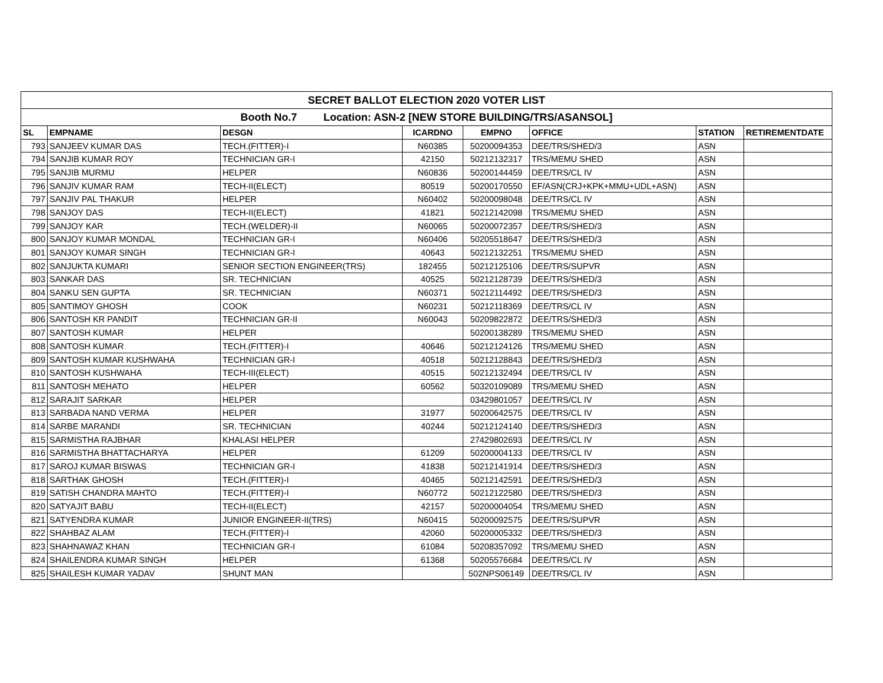| SECRET BALLOT ELECTION 2020 VOTER LIST | | | | | | | |
| Booth No.7 Location: ASN-2 [NEW STORE BUILDING/TRS/ASANSOL] | | | | | | | |
| SL | EMPNAME | DESGN | ICARDNO | EMPNO | OFFICE | STATION | RETIREMENTDATE |
| 793 | SANJEEV KUMAR DAS | TECH.(FITTER)-I | N60385 | 50200094353 | DEE/TRS/SHED/3 | ASN | |
| 794 | SANJIB KUMAR ROY | TECHNICIAN GR-I | 42150 | 50212132317 | TRS/MEMU SHED | ASN | |
| 795 | SANJIB MURMU | HELPER | N60836 | 50200144459 | DEE/TRS/CL IV | ASN | |
| 796 | SANJIV KUMAR RAM | TECH-II(ELECT) | 80519 | 50200170550 | EF/ASN(CRJ+KPK+MMU+UDL+ASN) | ASN | |
| 797 | SANJIV PAL THAKUR | HELPER | N60402 | 50200098048 | DEE/TRS/CL IV | ASN | |
| 798 | SANJOY DAS | TECH-II(ELECT) | 41821 | 50212142098 | TRS/MEMU SHED | ASN | |
| 799 | SANJOY KAR | TECH.(WELDER)-II | N60065 | 50200072357 | DEE/TRS/SHED/3 | ASN | |
| 800 | SANJOY KUMAR MONDAL | TECHNICIAN GR-I | N60406 | 50205518647 | DEE/TRS/SHED/3 | ASN | |
| 801 | SANJOY KUMAR SINGH | TECHNICIAN GR-I | 40643 | 50212132251 | TRS/MEMU SHED | ASN | |
| 802 | SANJUKTA KUMARI | SENIOR SECTION ENGINEER(TRS) | 182455 | 50212125106 | DEE/TRS/SUPVR | ASN | |
| 803 | SANKAR DAS | SR. TECHNICIAN | 40525 | 50212128739 | DEE/TRS/SHED/3 | ASN | |
| 804 | SANKU SEN GUPTA | SR. TECHNICIAN | N60371 | 50212114492 | DEE/TRS/SHED/3 | ASN | |
| 805 | SANTIMOY GHOSH | COOK | N60231 | 50212118369 | DEE/TRS/CL IV | ASN | |
| 806 | SANTOSH KR PANDIT | TECHNICIAN GR-II | N60043 | 50209822872 | DEE/TRS/SHED/3 | ASN | |
| 807 | SANTOSH KUMAR | HELPER | | 50200138289 | TRS/MEMU SHED | ASN | |
| 808 | SANTOSH KUMAR | TECH.(FITTER)-I | 40646 | 50212124126 | TRS/MEMU SHED | ASN | |
| 809 | SANTOSH KUMAR KUSHWAHA | TECHNICIAN GR-I | 40518 | 50212128843 | DEE/TRS/SHED/3 | ASN | |
| 810 | SANTOSH KUSHWAHA | TECH-III(ELECT) | 40515 | 50212132494 | DEE/TRS/CL IV | ASN | |
| 811 | SANTOSH MEHATO | HELPER | 60562 | 50320109089 | TRS/MEMU SHED | ASN | |
| 812 | SARAJIT SARKAR | HELPER | | 03429801057 | DEE/TRS/CL IV | ASN | |
| 813 | SARBADA NAND VERMA | HELPER | 31977 | 50200642575 | DEE/TRS/CL IV | ASN | |
| 814 | SARBE MARANDI | SR. TECHNICIAN | 40244 | 50212124140 | DEE/TRS/SHED/3 | ASN | |
| 815 | SARMISTHA RAJBHAR | KHALASI HELPER | | 27429802693 | DEE/TRS/CL IV | ASN | |
| 816 | SARMISTHA BHATTACHARYA | HELPER | 61209 | 50200004133 | DEE/TRS/CL IV | ASN | |
| 817 | SAROJ KUMAR BISWAS | TECHNICIAN GR-I | 41838 | 50212141914 | DEE/TRS/SHED/3 | ASN | |
| 818 | SARTHAK GHOSH | TECH.(FITTER)-I | 40465 | 50212142591 | DEE/TRS/SHED/3 | ASN | |
| 819 | SATISH CHANDRA MAHTO | TECH.(FITTER)-I | N60772 | 50212122580 | DEE/TRS/SHED/3 | ASN | |
| 820 | SATYAJIT BABU | TECH-II(ELECT) | 42157 | 50200004054 | TRS/MEMU SHED | ASN | |
| 821 | SATYENDRA KUMAR | JUNIOR ENGINEER-II(TRS) | N60415 | 50200092575 | DEE/TRS/SUPVR | ASN | |
| 822 | SHAHBAZ ALAM | TECH.(FITTER)-I | 42060 | 50200005332 | DEE/TRS/SHED/3 | ASN | |
| 823 | SHAHNAWAZ KHAN | TECHNICIAN GR-I | 61084 | 50208357092 | TRS/MEMU SHED | ASN | |
| 824 | SHAILENDRA KUMAR SINGH | HELPER | 61368 | 50205576684 | DEE/TRS/CL IV | ASN | |
| 825 | SHAILESH KUMAR YADAV | SHUNT MAN | | 502NPS06149 | DEE/TRS/CL IV | ASN | |